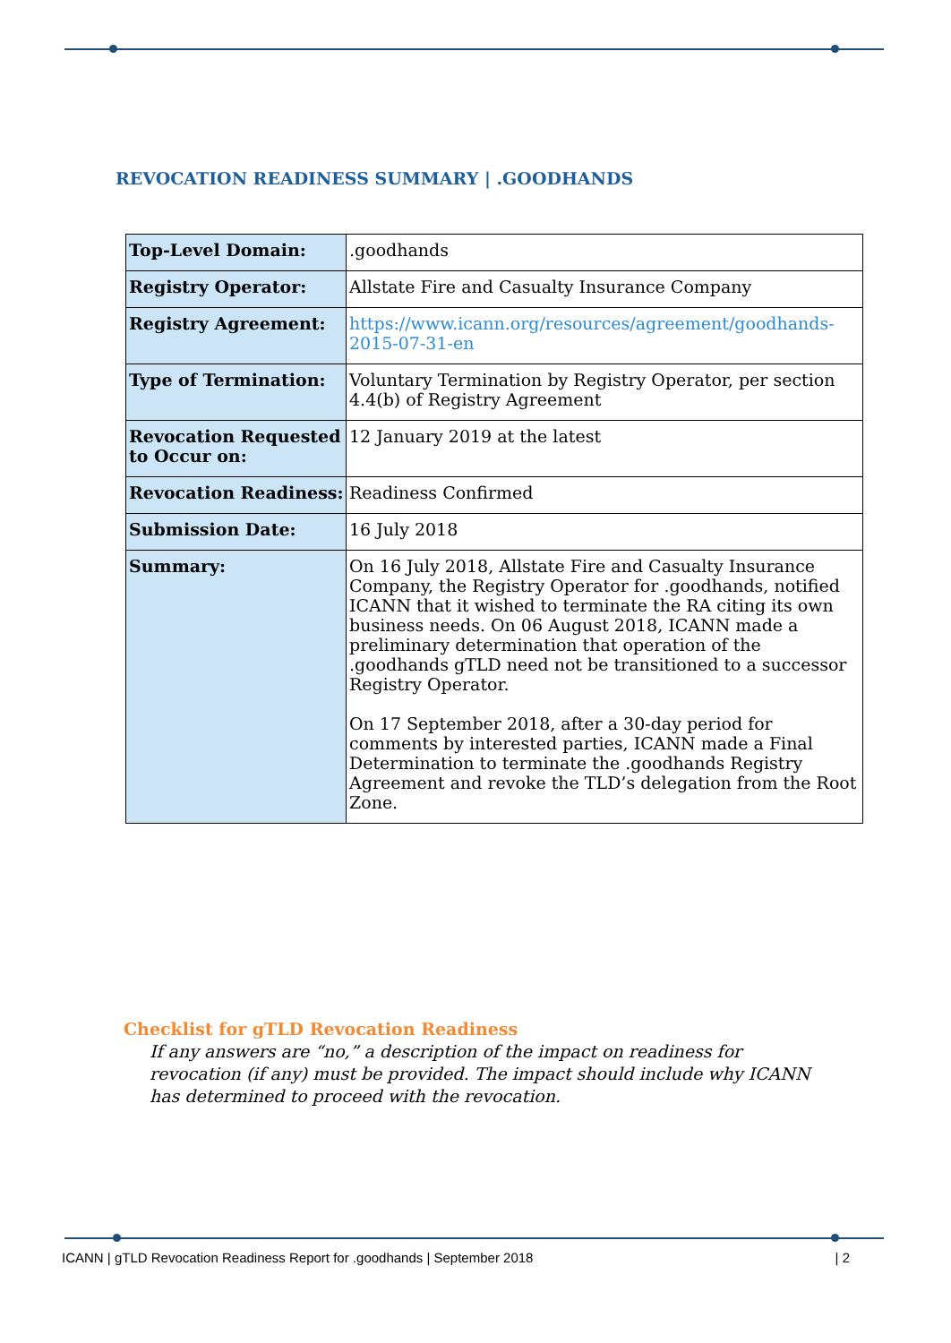REVOCATION READINESS SUMMARY | .GOODHANDS
| Top-Level Domain: | .goodhands |
| Registry Operator: | Allstate Fire and Casualty Insurance Company |
| Registry Agreement: | https://www.icann.org/resources/agreement/goodhands-2015-07-31-en |
| Type of Termination: | Voluntary Termination by Registry Operator, per section 4.4(b) of Registry Agreement |
| Revocation Requested to Occur on: | 12 January 2019 at the latest |
| Revocation Readiness: | Readiness Confirmed |
| Submission Date: | 16 July 2018 |
| Summary: | On 16 July 2018, Allstate Fire and Casualty Insurance Company, the Registry Operator for .goodhands, notified ICANN that it wished to terminate the RA citing its own business needs. On 06 August 2018, ICANN made a preliminary determination that operation of the .goodhands gTLD need not be transitioned to a successor Registry Operator. On 17 September 2018, after a 30-day period for comments by interested parties, ICANN made a Final Determination to terminate the .goodhands Registry Agreement and revoke the TLD’s delegation from the Root Zone. |
Checklist for gTLD Revocation Readiness
If any answers are “no,” a description of the impact on readiness for revocation (if any) must be provided. The impact should include why ICANN has determined to proceed with the revocation.
ICANN | gTLD Revocation Readiness Report for .goodhands | September 2018 | 2